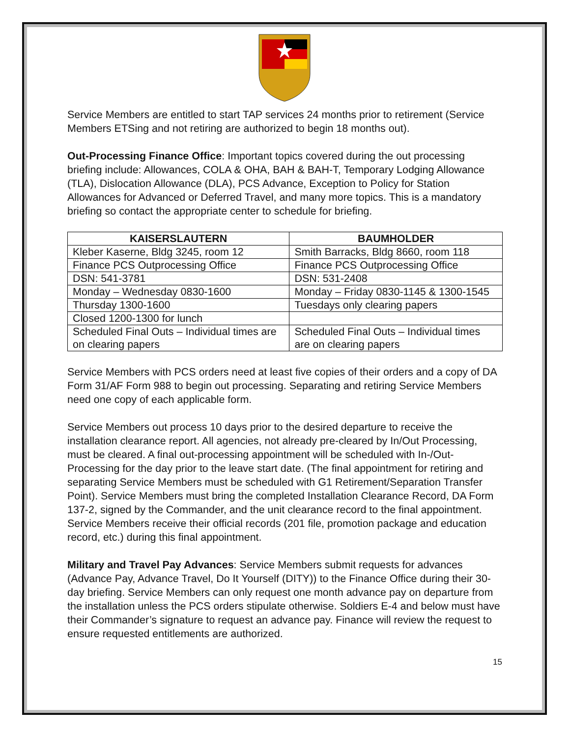Service Members are entitled to start TAP services 24 months prior to retirement (Service Members ETSing and not retiring are authorized to begin 18 months out).
Out-Processing Finance Office: Important topics covered during the out processing briefing include: Allowances, COLA & OHA, BAH & BAH-T, Temporary Lodging Allowance (TLA), Dislocation Allowance (DLA), PCS Advance, Exception to Policy for Station Allowances for Advanced or Deferred Travel, and many more topics. This is a mandatory briefing so contact the appropriate center to schedule for briefing.
| KAISERSLAUTERN | BAUMHOLDER |
| --- | --- |
| Kleber Kaserne, Bldg 3245, room 12 | Smith Barracks, Bldg 8660, room 118 |
| Finance PCS Outprocessing Office | Finance PCS Outprocessing Office |
| DSN: 541-3781 | DSN: 531-2408 |
| Monday – Wednesday 0830-1600 | Monday – Friday 0830-1145 & 1300-1545 |
| Thursday 1300-1600 | Tuesdays only clearing papers |
| Closed 1200-1300 for lunch | |
| Scheduled Final Outs – Individual times are on clearing papers | Scheduled Final Outs – Individual times are on clearing papers |
Service Members with PCS orders need at least five copies of their orders and a copy of DA Form 31/AF Form 988 to begin out processing. Separating and retiring Service Members need one copy of each applicable form.
Service Members out process 10 days prior to the desired departure to receive the installation clearance report. All agencies, not already pre-cleared by In/Out Processing, must be cleared. A final out-processing appointment will be scheduled with In-/Out-Processing for the day prior to the leave start date. (The final appointment for retiring and separating Service Members must be scheduled with G1 Retirement/Separation Transfer Point). Service Members must bring the completed Installation Clearance Record, DA Form 137-2, signed by the Commander, and the unit clearance record to the final appointment. Service Members receive their official records (201 file, promotion package and education record, etc.) during this final appointment.
Military and Travel Pay Advances: Service Members submit requests for advances (Advance Pay, Advance Travel, Do It Yourself (DITY)) to the Finance Office during their 30-day briefing. Service Members can only request one month advance pay on departure from the installation unless the PCS orders stipulate otherwise. Soldiers E-4 and below must have their Commander’s signature to request an advance pay. Finance will review the request to ensure requested entitlements are authorized.
15